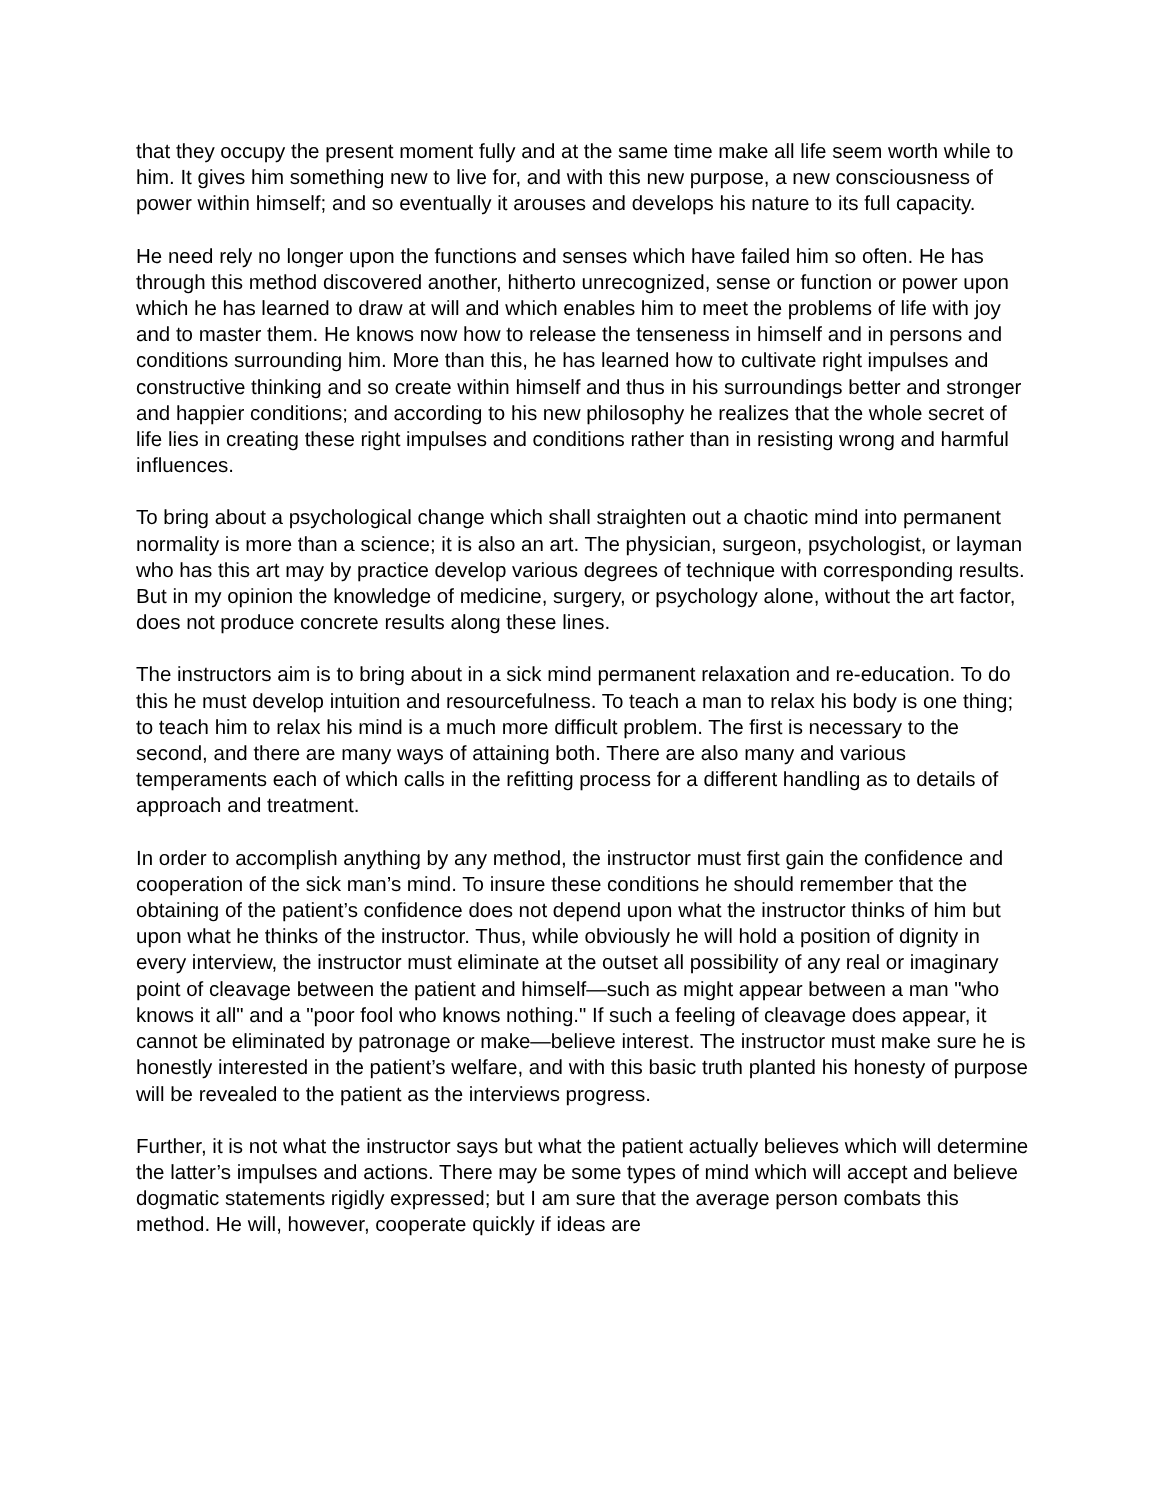that they occupy the present moment fully and at the same time make all life seem worth while to him. It gives him something new to live for, and with this new purpose, a new consciousness of power within himself; and so eventually it arouses and develops his nature to its full capacity.
He need rely no longer upon the functions and senses which have failed him so often. He has through this method discovered another, hitherto unrecognized, sense or function or power upon which he has learned to draw at will and which enables him to meet the problems of life with joy and to master them. He knows now how to release the tenseness in himself and in persons and conditions surrounding him. More than this, he has learned how to cultivate right impulses and constructive thinking and so create within himself and thus in his surroundings better and stronger and happier conditions; and according to his new philosophy he realizes that the whole secret of life lies in creating these right impulses and conditions rather than in resisting wrong and harmful influences.
To bring about a psychological change which shall straighten out a chaotic mind into permanent normality is more than a science; it is also an art. The physician, surgeon, psychologist, or layman who has this art may by practice develop various degrees of technique with corresponding results. But in my opinion the knowledge of medicine, surgery, or psychology alone, without the art factor, does not produce concrete results along these lines.
The instructors aim is to bring about in a sick mind permanent relaxation and re-education. To do this he must develop intuition and resourcefulness. To teach a man to relax his body is one thing; to teach him to relax his mind is a much more difficult problem. The first is necessary to the second, and there are many ways of attaining both. There are also many and various temperaments each of which calls in the refitting process for a different handling as to details of approach and treatment.
In order to accomplish anything by any method, the instructor must first gain the confidence and cooperation of the sick man’s mind. To insure these conditions he should remember that the obtaining of the patient’s confidence does not depend upon what the instructor thinks of him but upon what he thinks of the instructor. Thus, while obviously he will hold a position of dignity in every interview, the instructor must eliminate at the outset all possibility of any real or imaginary point of cleavage between the patient and himself—such as might appear between a man "who knows it all" and a "poor fool who knows nothing." If such a feeling of cleavage does appear, it cannot be eliminated by patronage or make—believe interest. The instructor must make sure he is honestly interested in the patient’s welfare, and with this basic truth planted his honesty of purpose will be revealed to the patient as the interviews progress.
Further, it is not what the instructor says but what the patient actually believes which will determine the latter’s impulses and actions. There may be some types of mind which will accept and believe dogmatic statements rigidly expressed; but I am sure that the average person combats this method. He will, however, cooperate quickly if ideas are